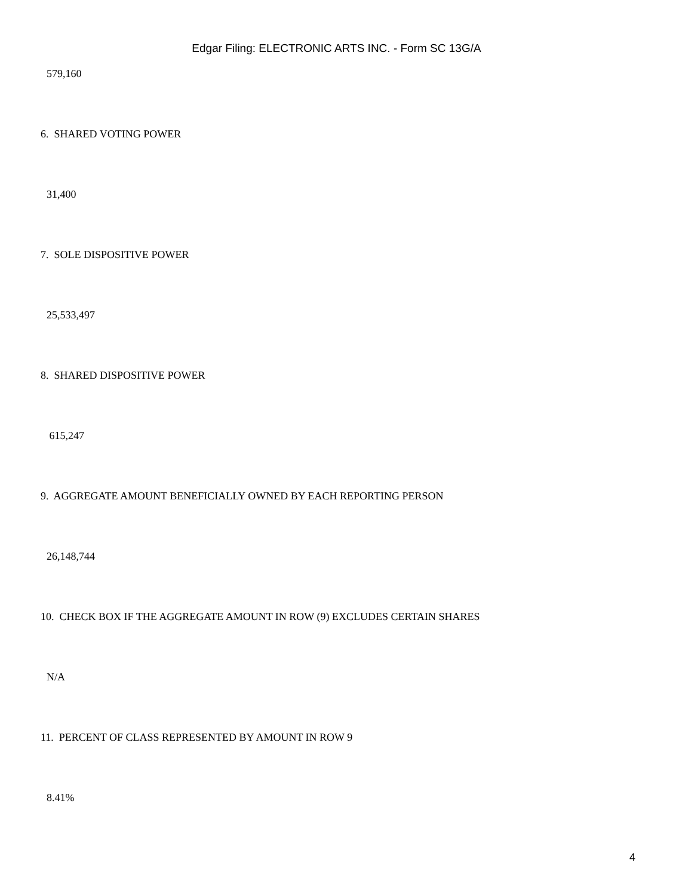Edgar Filing: ELECTRONIC ARTS INC. - Form SC 13G/A
579,160
6. SHARED VOTING POWER
31,400
7. SOLE DISPOSITIVE POWER
25,533,497
8. SHARED DISPOSITIVE POWER
615,247
9. AGGREGATE AMOUNT BENEFICIALLY OWNED BY EACH REPORTING PERSON
26,148,744
10. CHECK BOX IF THE AGGREGATE AMOUNT IN ROW (9) EXCLUDES CERTAIN SHARES
N/A
11. PERCENT OF CLASS REPRESENTED BY AMOUNT IN ROW 9
8.41%
4